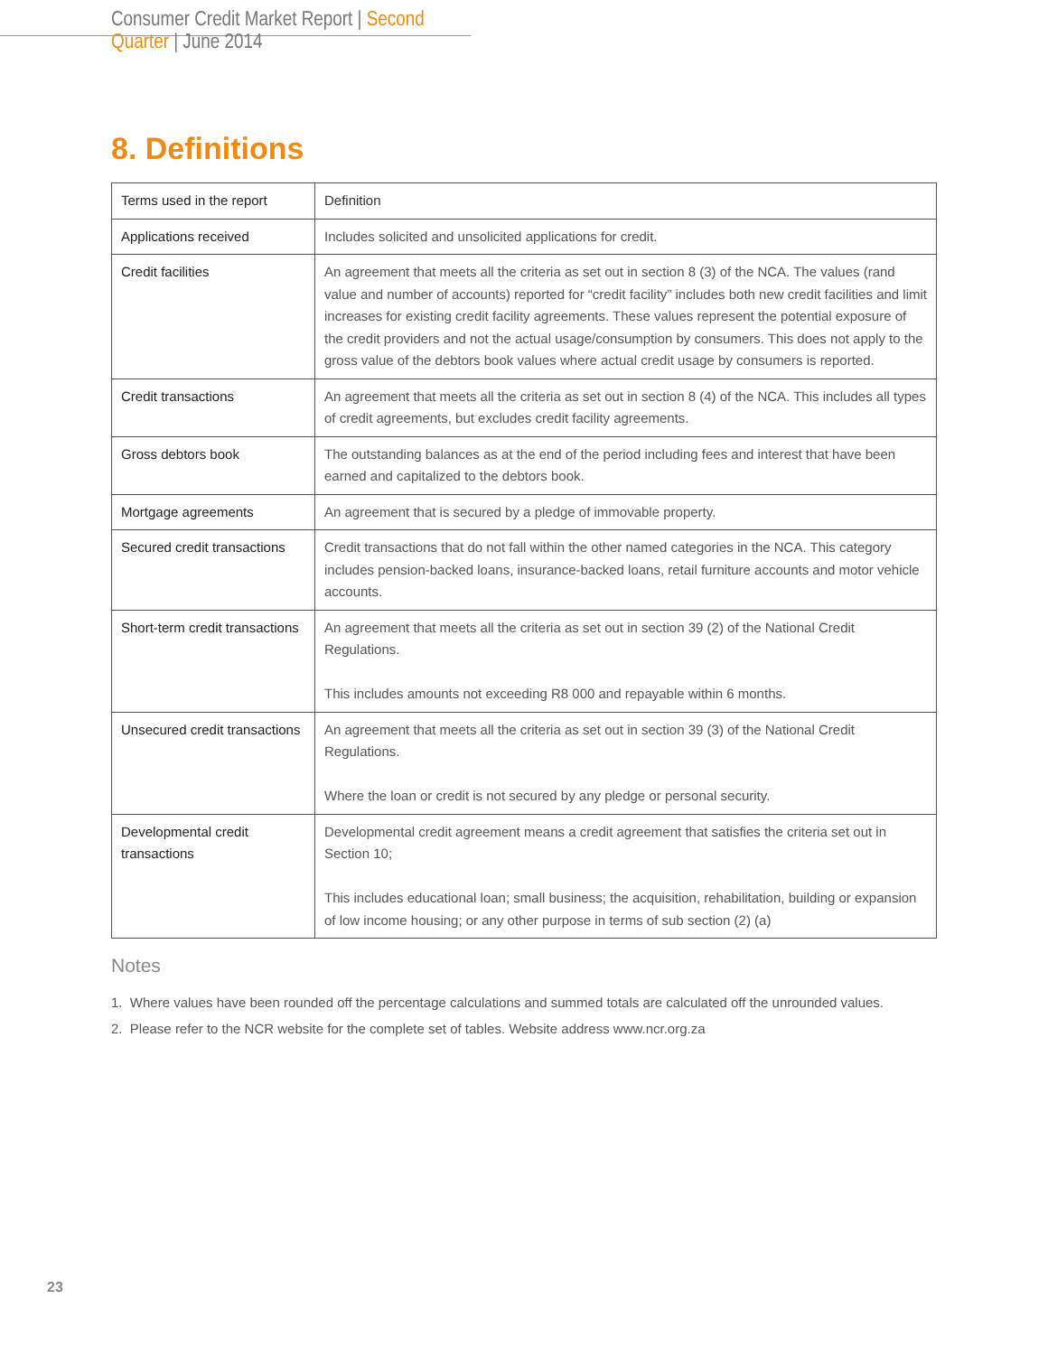Consumer Credit Market Report | Second Quarter | June 2014
8. Definitions
| Terms used in the report | Definition |
| --- | --- |
| Applications received | Includes solicited and unsolicited applications for credit. |
| Credit facilities | An agreement that meets all the criteria as set out in section 8 (3) of the NCA. The values (rand value and number of accounts) reported for “credit facility” includes both new credit facilities and limit increases for existing credit facility agreements. These values represent the potential exposure of the credit providers and not the actual usage/consumption by consumers. This does not apply to the gross value of the debtors book values where actual credit usage by consumers is reported. |
| Credit transactions | An agreement that meets all the criteria as set out in section 8 (4) of the NCA. This includes all types of credit agreements, but excludes credit facility agreements. |
| Gross debtors book | The outstanding balances as at the end of the period including fees and interest that have been earned and capitalized to the debtors book. |
| Mortgage agreements | An agreement that is secured by a pledge of immovable property. |
| Secured credit transactions | Credit transactions that do not fall within the other named categories in the NCA. This category includes pension-backed loans, insurance-backed loans, retail furniture accounts and motor vehicle accounts. |
| Short-term credit transactions | An agreement that meets all the criteria as set out in section 39 (2) of the National Credit Regulations. This includes amounts not exceeding R8 000 and repayable within 6 months. |
| Unsecured credit transactions | An agreement that meets all the criteria as set out in section 39 (3) of the National Credit Regulations. Where the loan or credit is not secured by any pledge or personal security. |
| Developmental credit transactions | Developmental credit agreement means a credit agreement that satisfies the criteria set out in Section 10; This includes educational loan; small business; the acquisition, rehabilitation, building or expansion of low income housing; or any other purpose in terms of sub section (2) (a) |
Notes
1. Where values have been rounded off the percentage calculations and summed totals are calculated off the unrounded values.
2. Please refer to the NCR website for the complete set of tables. Website address www.ncr.org.za
23